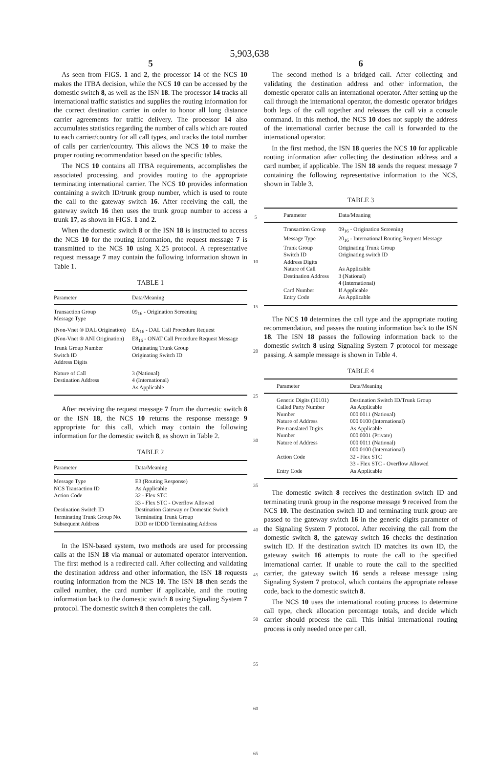5,903,638
5
As seen from FIGS. 1 and 2, the processor 14 of the NCS 10 makes the ITBA decision, while the NCS 10 can be accessed by the domestic switch 8, as well as the ISN 18. The processor 14 tracks all international traffic statistics and supplies the routing information for the correct destination carrier in order to honor all long distance carrier agreements for traffic delivery. The processor 14 also accumulates statistics regarding the number of calls which are routed to each carrier/country for all call types, and tracks the total number of calls per carrier/country. This allows the NCS 10 to make the proper routing recommendation based on the specific tables.
The NCS 10 contains all ITBA requirements, accomplishes the associated processing, and provides routing to the appropriate terminating international carrier. The NCS 10 provides information containing a switch ID/trunk group number, which is used to route the call to the gateway switch 16. After receiving the call, the gateway switch 16 then uses the trunk group number to access a trunk 17, as shown in FIGS. 1 and 2.
When the domestic switch 8 or the ISN 18 is instructed to access the NCS 10 for the routing information, the request message 7 is transmitted to the NCS 10 using X.25 protocol. A representative request message 7 may contain the following information shown in Table 1.
TABLE 1
| Parameter | Data/Meaning |
| --- | --- |
| Transaction Group Message Type | 09<sub>16</sub> - Origination Screening |
| (Non-Vnet ® DAL Origination) | EA<sub>16</sub> - DAL Call Procedure Request |
| (Non-Vnet ® ANI Origination) | E8<sub>16</sub> - ONAT Call Procedure Request Message |
| Trunk Group Number | Originating Trunk Group |
| Switch ID | Originating Switch ID |
| Address Digits | |
| Nature of Call | 3 (National) |
| Destination Address | 4 (International) |
| | As Applicable |
After receiving the request message 7 from the domestic switch 8 or the ISN 18, the NCS 10 returns the response message 9 appropriate for this call, which may contain the following information for the domestic switch 8, as shown in Table 2.
TABLE 2
| Parameter | Data/Meaning |
| --- | --- |
| Message Type | E3 (Routing Response) |
| NCS Transaction ID | As Applicable |
| Action Code | 32 - Flex STC 33 - Flex STC - Overflow Allowed |
| Destination Switch ID | Destination Gateway or Domestic Switch |
| Terminating Trunk Group No. | Terminating Trunk Group |
| Subsequent Address | DDD or IDDD Terminating Address |
In the ISN-based system, two methods are used for processing calls at the ISN 18 via manual or automated operator intervention. The first method is a redirected call. After collecting and validating the destination address and other information, the ISN 18 requests routing information from the NCS 10. The ISN 18 then sends the called number, the card number if applicable, and the routing information back to the domestic switch 8 using Signaling System 7 protocol. The domestic switch 8 then completes the call.
5
10
15
20
25
30
35
40
45
50
55
60
65
6
The second method is a bridged call. After collecting and validating the destination address and other information, the domestic operator calls an international operator. After setting up the call through the international operator, the domestic operator bridges both legs of the call together and releases the call via a console command. In this method, the NCS 10 does not supply the address of the international carrier because the call is forwarded to the international operator.
In the first method, the ISN 18 queries the NCS 10 for applicable routing information after collecting the destination address and a card number, if applicable. The ISN 18 sends the request message 7 containing the following representative information to the NCS, shown in Table 3.
TABLE 3
| Parameter | Data/Meaning |
| --- | --- |
| Transaction Group | 09<sub>16</sub> - Origination Screening |
| Message Type | 20<sub>16</sub> - International Routing Request Message |
| Trunk Group | Originating Trunk Group |
| Switch ID | Originating switch ID |
| Address Digits | |
| Nature of Call | As Applicable |
| Destination Address | 3 (National) 4 (International) |
| Card Number | If Applicable |
| Entry Code | As Applicable |
The NCS 10 determines the call type and the appropriate routing recommendation, and passes the routing information back to the ISN 18. The ISN 18 passes the following information back to the domestic switch 8 using Signaling System 7 protocol for message passing. A sample message is shown in Table 4.
TABLE 4
| Parameter | Data/Meaning |
| --- | --- |
| Generic Digits (10101) | Destination Switch ID/Trunk Group |
| Called Party Number | As Applicable |
| Number | 000 0011 (National) |
| Nature of Address | 000 0100 (International) |
| Pre-translated Digits | As Applicable |
| Number | 000 0001 (Private) |
| Nature of Address | 000 0011 (National) 000 0100 (International) |
| Action Code | 32 - Flex STC 33 - Flex STC - Overflow Allowed |
| Entry Code | As Applicable |
The domestic switch 8 receives the destination switch ID and terminating trunk group in the response message 9 received from the NCS 10. The destination switch ID and terminating trunk group are passed to the gateway switch 16 in the generic digits parameter of the Signaling System 7 protocol. After receiving the call from the domestic switch 8, the gateway switch 16 checks the destination switch ID. If the destination switch ID matches its own ID, the gateway switch 16 attempts to route the call to the specified international carrier. If unable to route the call to the specified carrier, the gateway switch 16 sends a release message using Signaling System 7 protocol, which contains the appropriate release code, back to the domestic switch 8.
The NCS 10 uses the international routing process to determine call type, check allocation percentage totals, and decide which carrier should process the call. This initial international routing process is only needed once per call.